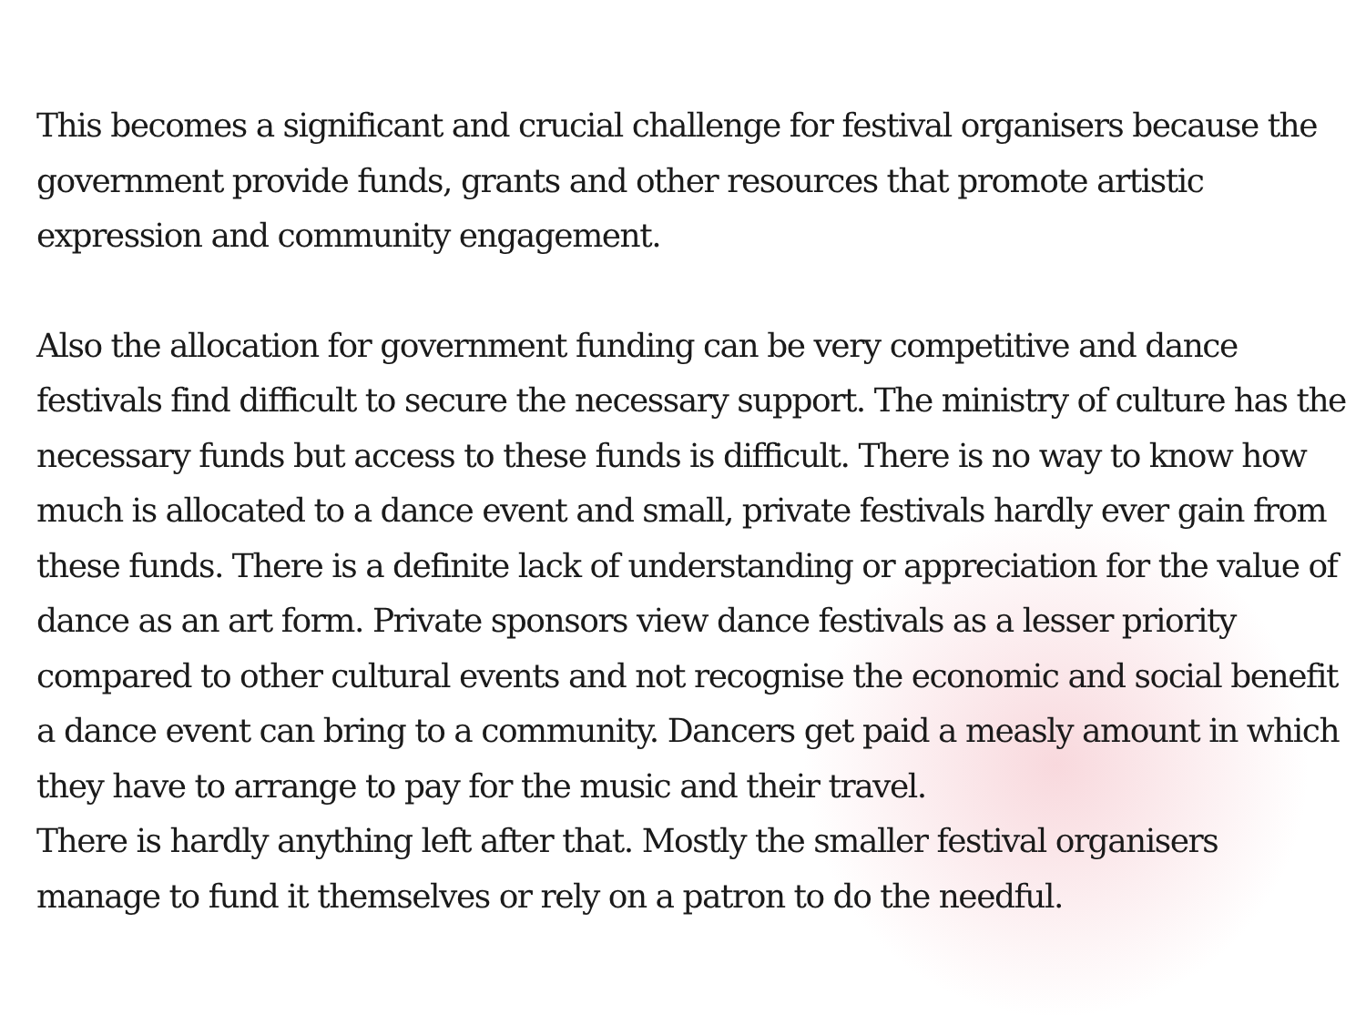This becomes a significant and crucial challenge for festival organisers because the government provide funds, grants and other resources that promote artistic expression and community engagement.
Also the allocation for government funding can be very competitive and dance festivals find difficult to secure the necessary support. The ministry of culture has the necessary funds but access to these funds is difficult. There is no way to know how much is allocated to a dance event and small, private festivals hardly ever gain from these funds. There is a definite lack of understanding or appreciation for the value of dance as an art form. Private sponsors view dance festivals as a lesser priority compared to other cultural events and not recognise the economic and social benefit a dance event can bring to a community. Dancers get paid a measly amount in which they have to arrange to pay for the music and their travel.
There is hardly anything left after that. Mostly the smaller festival organisers manage to fund it themselves or rely on a patron to do the needful.